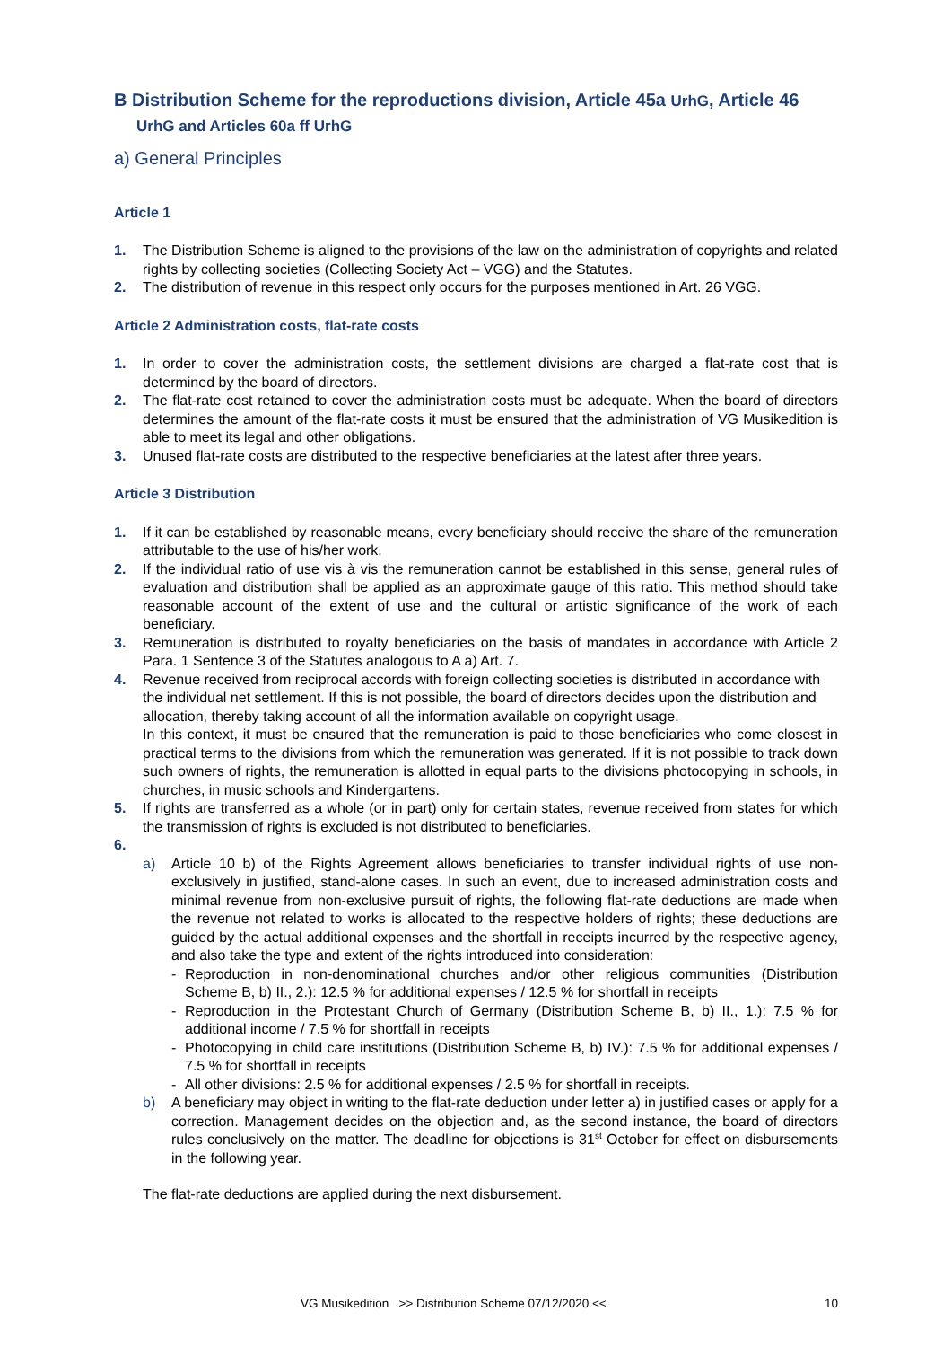B Distribution Scheme for the reproductions division, Article 45a UrhG, Article 46 UrhG and Articles 60a ff UrhG
a) General Principles
Article 1
1. The Distribution Scheme is aligned to the provisions of the law on the administration of copyrights and related rights by collecting societies (Collecting Society Act – VGG) and the Statutes.
2. The distribution of revenue in this respect only occurs for the purposes mentioned in Art. 26 VGG.
Article 2 Administration costs, flat-rate costs
1. In order to cover the administration costs, the settlement divisions are charged a flat-rate cost that is determined by the board of directors.
2. The flat-rate cost retained to cover the administration costs must be adequate. When the board of directors determines the amount of the flat-rate costs it must be ensured that the administration of VG Musikedition is able to meet its legal and other obligations.
3. Unused flat-rate costs are distributed to the respective beneficiaries at the latest after three years.
Article 3 Distribution
1. If it can be established by reasonable means, every beneficiary should receive the share of the remuneration attributable to the use of his/her work.
2. If the individual ratio of use vis à vis the remuneration cannot be established in this sense, general rules of evaluation and distribution shall be applied as an approximate gauge of this ratio. This method should take reasonable account of the extent of use and the cultural or artistic significance of the work of each beneficiary.
3. Remuneration is distributed to royalty beneficiaries on the basis of mandates in accordance with Article 2 Para. 1 Sentence 3 of the Statutes analogous to A a) Art. 7.
4. Revenue received from reciprocal accords with foreign collecting societies is distributed in accordance with the individual net settlement. If this is not possible, the board of directors decides upon the distribution and allocation, thereby taking account of all the information available on copyright usage.
In this context, it must be ensured that the remuneration is paid to those beneficiaries who come closest in practical terms to the divisions from which the remuneration was generated. If it is not possible to track down such owners of rights, the remuneration is allotted in equal parts to the divisions photocopying in schools, in churches, in music schools and Kindergartens.
5. If rights are transferred as a whole (or in part) only for certain states, revenue received from states for which the transmission of rights is excluded is not distributed to beneficiaries.
6.
a) Article 10 b) of the Rights Agreement allows beneficiaries to transfer individual rights of use non-exclusively in justified, stand-alone cases. In such an event, due to increased administration costs and minimal revenue from non-exclusive pursuit of rights, the following flat-rate deductions are made when the revenue not related to works is allocated to the respective holders of rights; these deductions are guided by the actual additional expenses and the shortfall in receipts incurred by the respective agency, and also take the type and extent of the rights introduced into consideration:
- Reproduction in non-denominational churches and/or other religious communities (Distribution Scheme B, b) II., 2.): 12.5 % for additional expenses / 12.5 % for shortfall in receipts
- Reproduction in the Protestant Church of Germany (Distribution Scheme B, b) II., 1.): 7.5 % for additional income / 7.5 % for shortfall in receipts
- Photocopying in child care institutions (Distribution Scheme B, b) IV.): 7.5 % for additional expenses / 7.5 % for shortfall in receipts
- All other divisions: 2.5 % for additional expenses / 2.5 % for shortfall in receipts.
b) A beneficiary may object in writing to the flat-rate deduction under letter a) in justified cases or apply for a correction. Management decides on the objection and, as the second instance, the board of directors rules conclusively on the matter. The deadline for objections is 31<sup>st</sup> October for effect on disbursements in the following year.
The flat-rate deductions are applied during the next disbursement.
VG Musikedition >> Distribution Scheme 07/12/2020 << 10